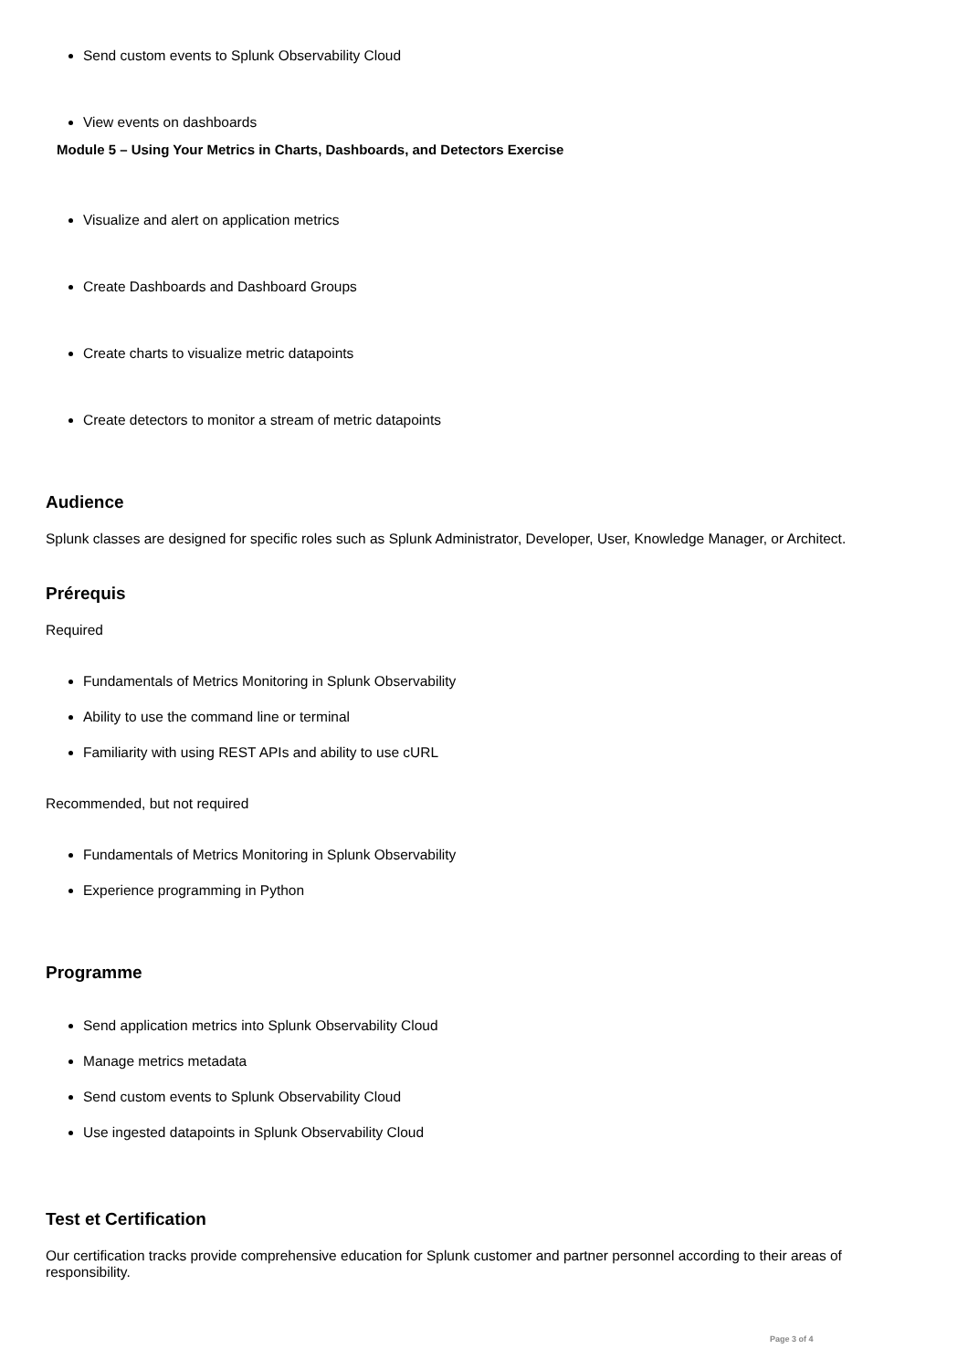Send custom events to Splunk Observability Cloud
View events on dashboards
Module 5 – Using Your Metrics in Charts, Dashboards, and Detectors Exercise
Visualize and alert on application metrics
Create Dashboards and Dashboard Groups
Create charts to visualize metric datapoints
Create detectors to monitor a stream of metric datapoints
Audience
Splunk classes are designed for specific roles such as Splunk Administrator, Developer, User, Knowledge Manager, or Architect.
Prérequis
Required
Fundamentals of Metrics Monitoring in Splunk Observability
Ability to use the command line or terminal
Familiarity with using REST APIs and ability to use cURL
Recommended, but not required
Fundamentals of Metrics Monitoring in Splunk Observability
Experience programming in Python
Programme
Send application metrics into Splunk Observability Cloud
Manage metrics metadata
Send custom events to Splunk Observability Cloud
Use ingested datapoints in Splunk Observability Cloud
Test et Certification
Our certification tracks provide comprehensive education for Splunk customer and partner personnel according to their areas of responsibility.
Page 3 of 4